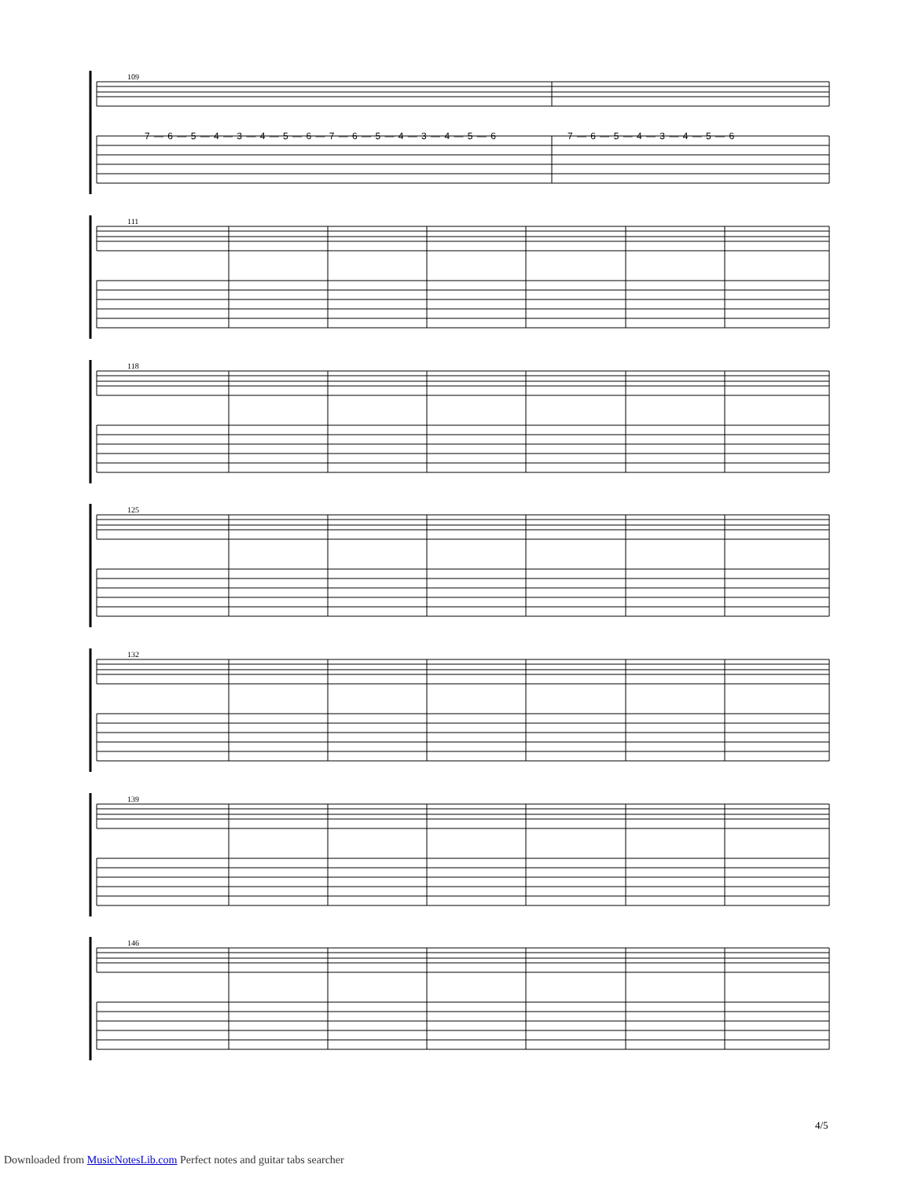109
7 — 6 — 5 — 4 — 3 — 4 — 5 — 6 — 7 — 6 — 5 — 4 — 3 — 4 — 5 — 6 7 — 6 — 5 — 4 — 3 — 4 — 5 — 6
111
118
125
132
139
146
4/5
Downloaded from MusicNotesLib.com Perfect notes and guitar tabs searcher